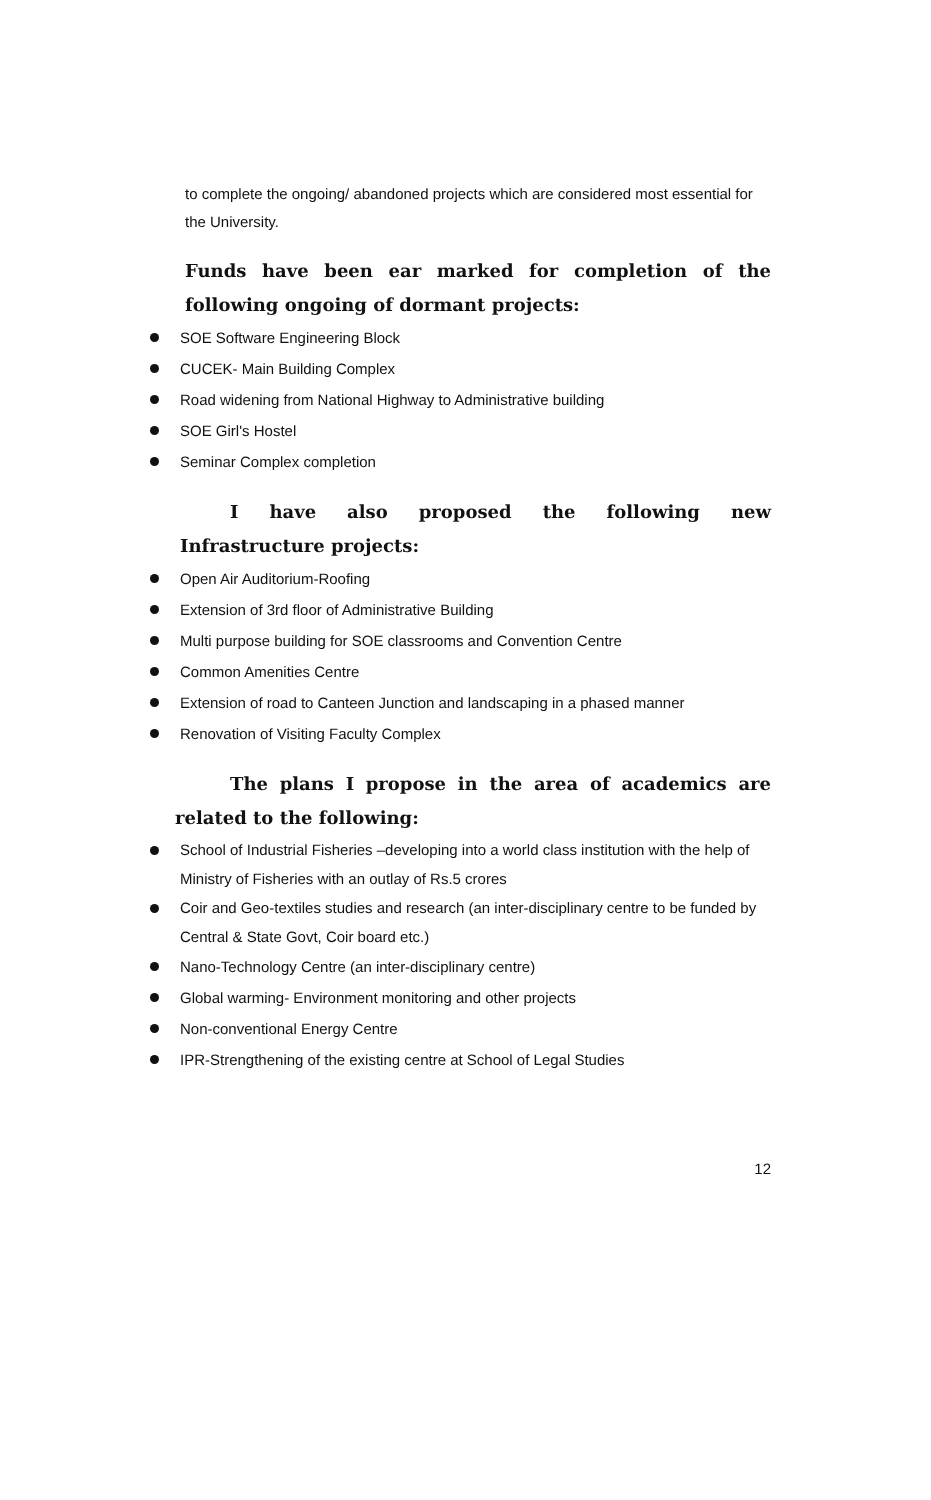to complete the ongoing/ abandoned projects which are considered most essential for the University.
Funds have been ear marked for completion of the following ongoing of dormant projects:
SOE Software Engineering Block
CUCEK- Main Building Complex
Road widening from National Highway to Administrative building
SOE Girl's Hostel
Seminar Complex completion
I have also proposed the following new Infrastructure projects:
Open Air Auditorium-Roofing
Extension of 3rd floor of Administrative Building
Multi purpose building for SOE classrooms and Convention Centre
Common Amenities Centre
Extension of road to Canteen Junction and landscaping in a phased manner
Renovation of Visiting Faculty Complex
The plans I propose in the area of academics are related to the following:
School of Industrial Fisheries –developing into a world class institution with the help of Ministry of Fisheries with an outlay of Rs.5 crores
Coir and Geo-textiles studies and research (an inter-disciplinary centre to be funded by Central & State Govt, Coir board etc.)
Nano-Technology Centre (an inter-disciplinary centre)
Global warming- Environment monitoring and other projects
Non-conventional Energy Centre
IPR-Strengthening of the existing centre at School of Legal Studies
12